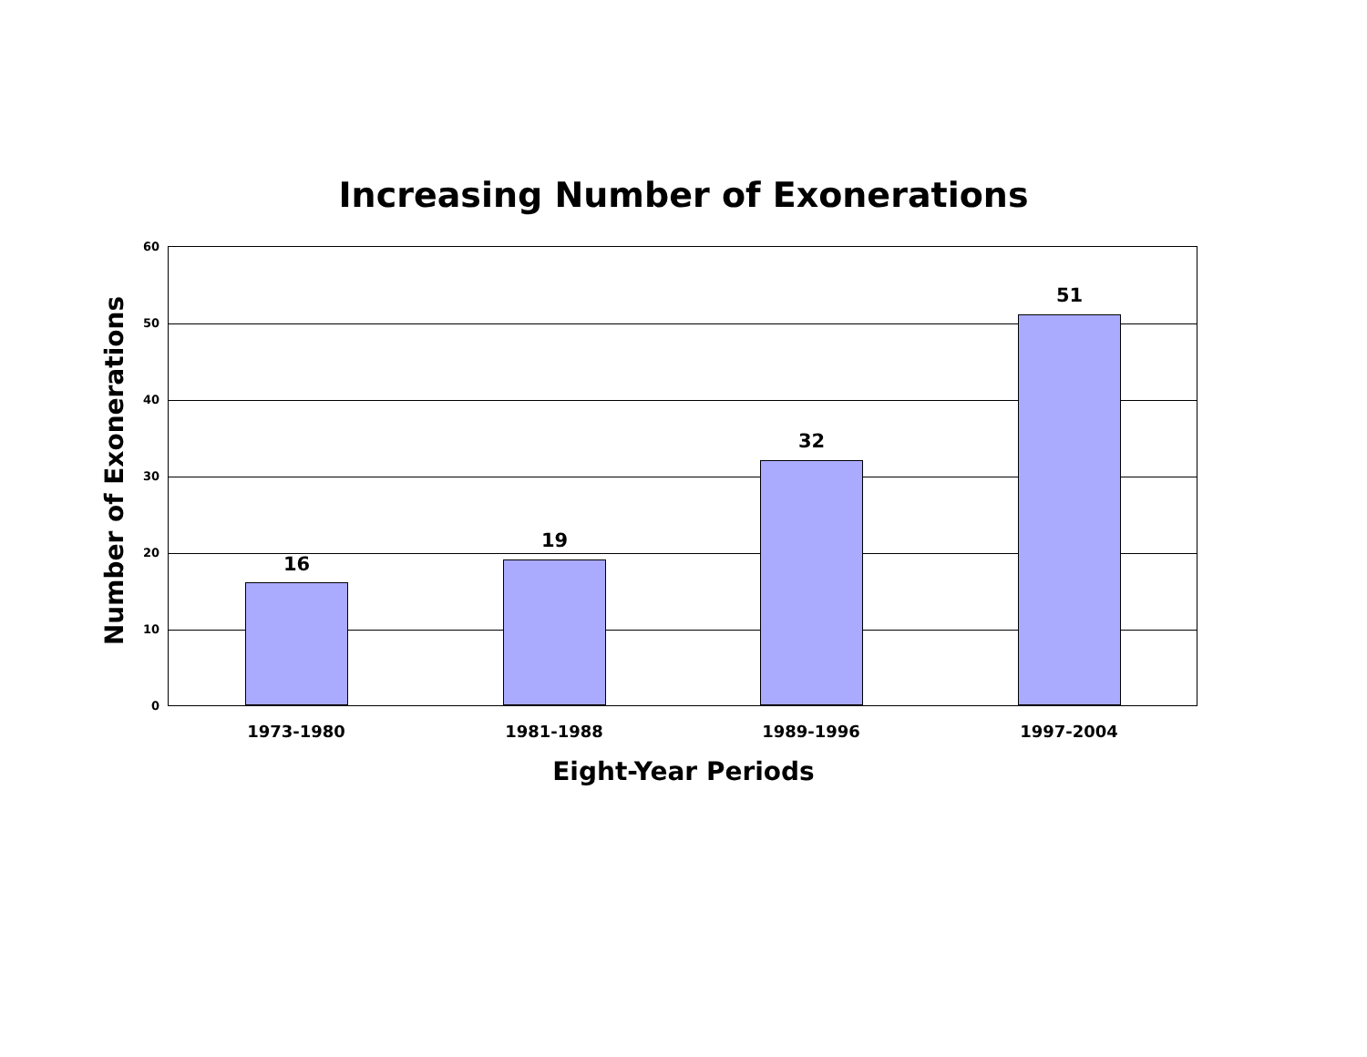Increasing Number of Exonerations
Number of Exonerations
60
50
40
30
20
10
0
16
19
32
51
1973-1980 1981-1988 1989-1996 1997-2004
Eight-Year Periods